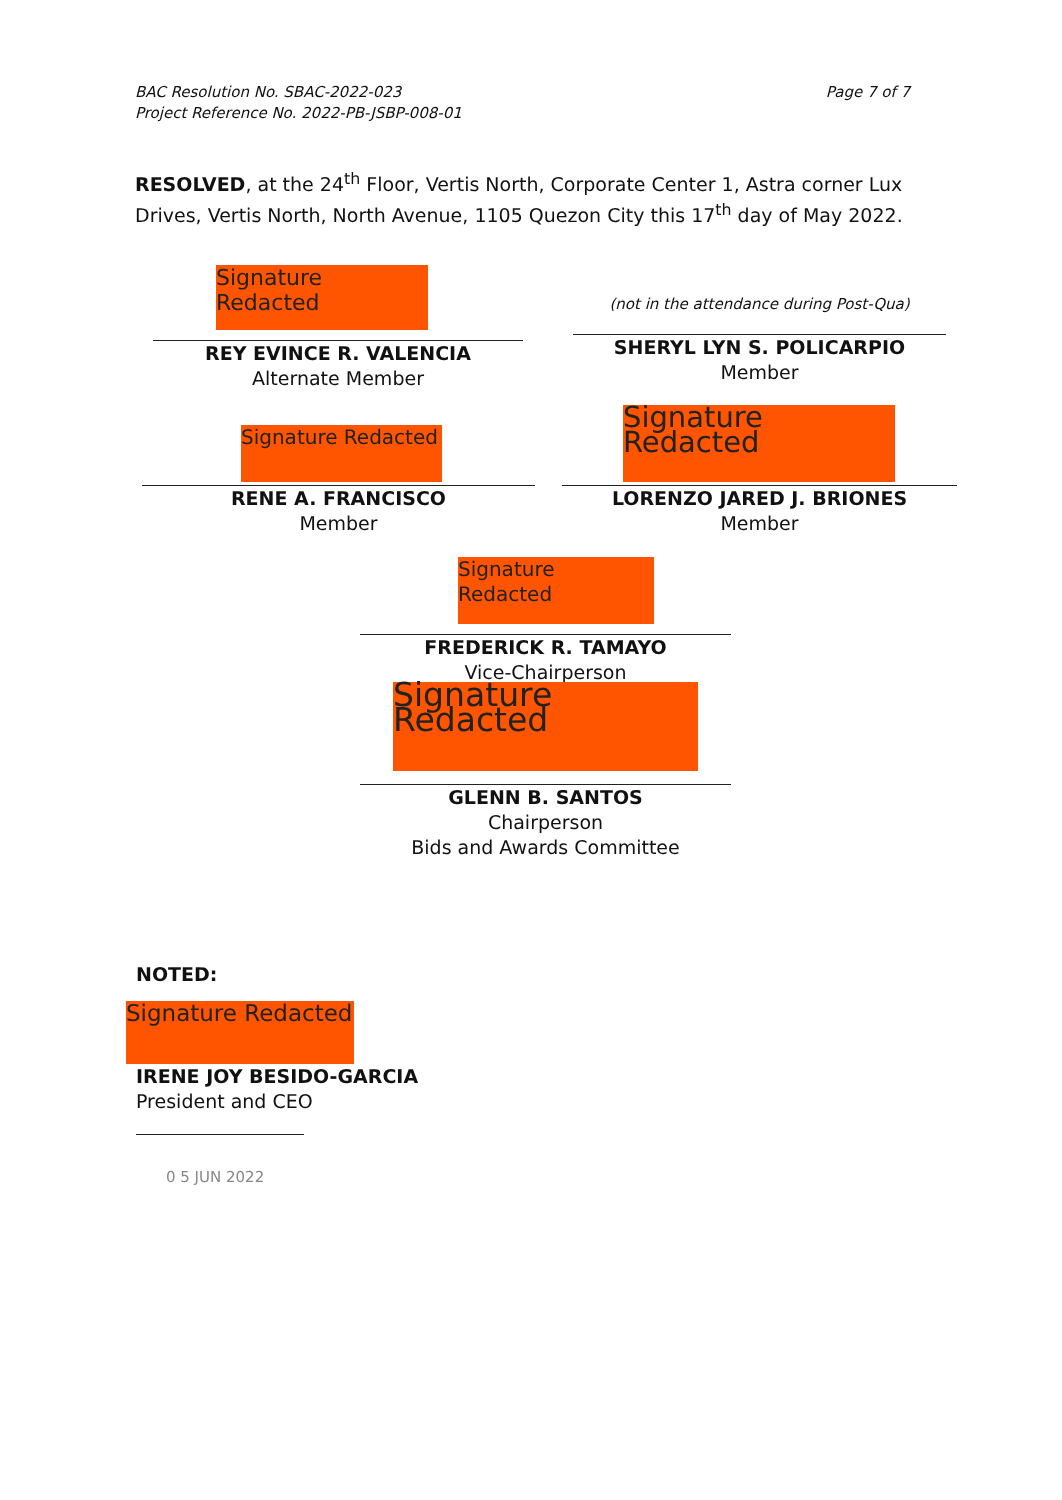BAC Resolution No. SBAC-2022-023
Project Reference No. 2022-PB-JSBP-008-01
Page 7 of 7
RESOLVED, at the 24<sup>th</sup> Floor, Vertis North, Corporate Center 1, Astra corner Lux Drives, Vertis North, North Avenue, 1105 Quezon City this 17<sup>th</sup> day of May 2022.
Signature Redacted
REY EVINCE R. VALENCIA
Alternate Member
(not in the attendance during Post-Qua)
SHERYL LYN S. POLICARPIO
Member
Signature Redacted
RENE A. FRANCISCO
Member
Signature Redacted
LORENZO JARED J. BRIONES
Member
Signature Redacted
FREDERICK R. TAMAYO
Vice-Chairperson
Signature Redacted
GLENN B. SANTOS
Chairperson
Bids and Awards Committee
NOTED:
Signature Redacted
IRENE JOY BESIDO-GARCIA
President and CEO
0 5 JUN 2022